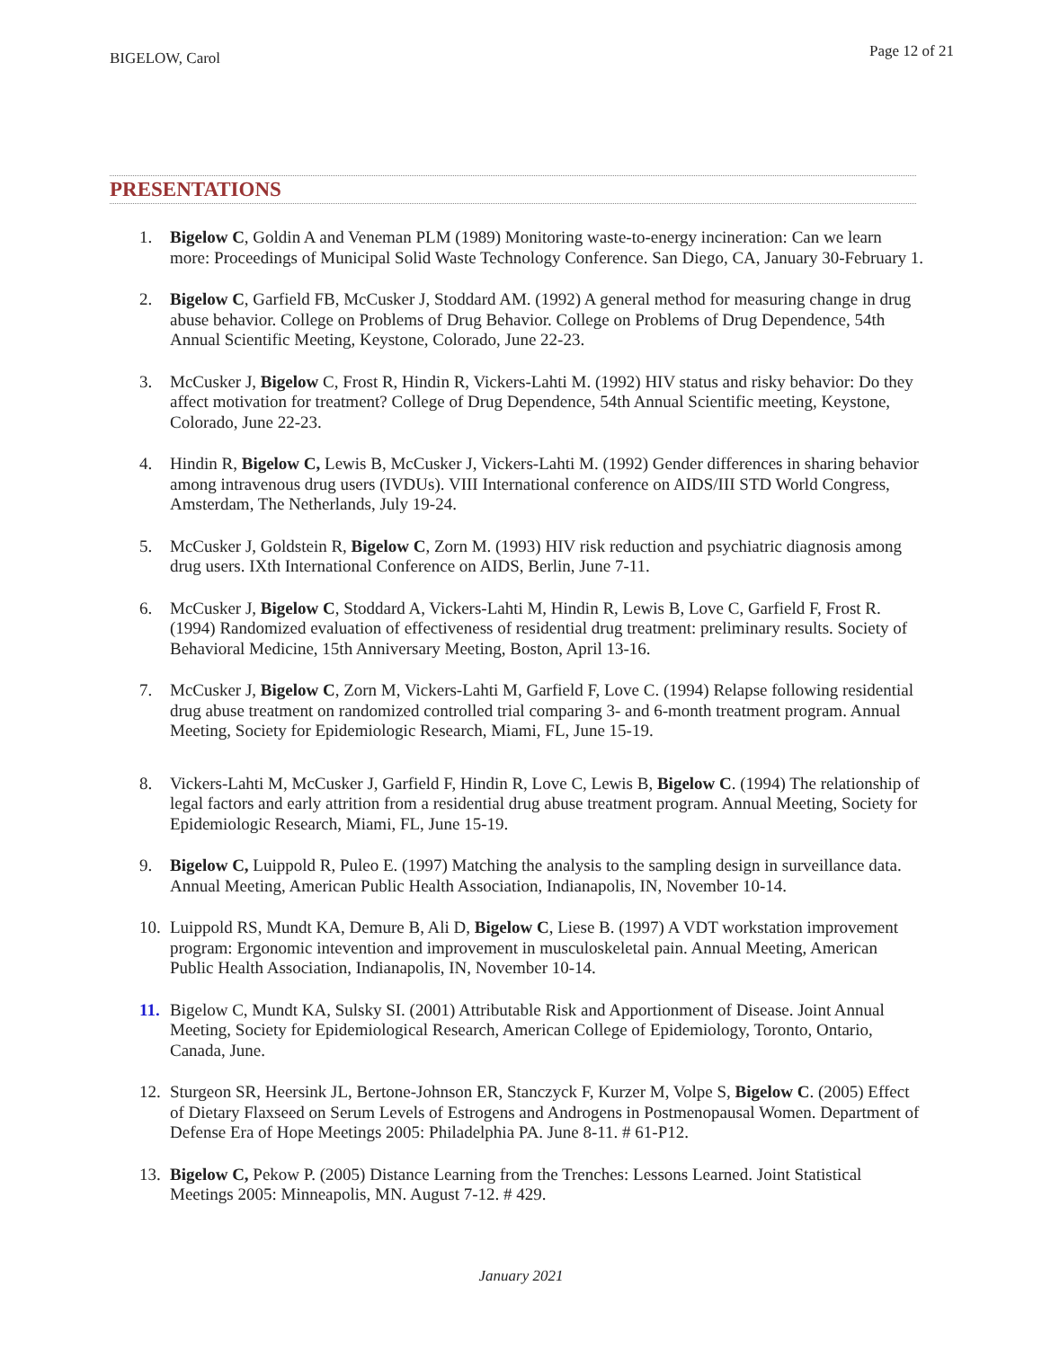BIGELOW, Carol Page 12 of 21
PRESENTATIONS
1. Bigelow C, Goldin A and Veneman PLM (1989) Monitoring waste-to-energy incineration: Can we learn more: Proceedings of Municipal Solid Waste Technology Conference. San Diego, CA, January 30-February 1.
2. Bigelow C, Garfield FB, McCusker J, Stoddard AM. (1992) A general method for measuring change in drug abuse behavior. College on Problems of Drug Behavior. College on Problems of Drug Dependence, 54th Annual Scientific Meeting, Keystone, Colorado, June 22-23.
3. McCusker J, Bigelow C, Frost R, Hindin R, Vickers-Lahti M. (1992) HIV status and risky behavior: Do they affect motivation for treatment? College of Drug Dependence, 54th Annual Scientific meeting, Keystone, Colorado, June 22-23.
4. Hindin R, Bigelow C, Lewis B, McCusker J, Vickers-Lahti M. (1992) Gender differences in sharing behavior among intravenous drug users (IVDUs). VIII International conference on AIDS/III STD World Congress, Amsterdam, The Netherlands, July 19-24.
5. McCusker J, Goldstein R, Bigelow C, Zorn M. (1993) HIV risk reduction and psychiatric diagnosis among drug users. IXth International Conference on AIDS, Berlin, June 7-11.
6. McCusker J, Bigelow C, Stoddard A, Vickers-Lahti M, Hindin R, Lewis B, Love C, Garfield F, Frost R. (1994) Randomized evaluation of effectiveness of residential drug treatment: preliminary results. Society of Behavioral Medicine, 15th Anniversary Meeting, Boston, April 13-16.
7. McCusker J, Bigelow C, Zorn M, Vickers-Lahti M, Garfield F, Love C. (1994) Relapse following residential drug abuse treatment on randomized controlled trial comparing 3- and 6-month treatment program. Annual Meeting, Society for Epidemiologic Research, Miami, FL, June 15-19.
8. Vickers-Lahti M, McCusker J, Garfield F, Hindin R, Love C, Lewis B, Bigelow C. (1994) The relationship of legal factors and early attrition from a residential drug abuse treatment program. Annual Meeting, Society for Epidemiologic Research, Miami, FL, June 15-19.
9. Bigelow C, Luippold R, Puleo E. (1997) Matching the analysis to the sampling design in surveillance data. Annual Meeting, American Public Health Association, Indianapolis, IN, November 10-14.
10. Luippold RS, Mundt KA, Demure B, Ali D, Bigelow C, Liese B. (1997) A VDT workstation improvement program: Ergonomic intevention and improvement in musculoskeletal pain. Annual Meeting, American Public Health Association, Indianapolis, IN, November 10-14.
11. Bigelow C, Mundt KA, Sulsky SI. (2001) Attributable Risk and Apportionment of Disease. Joint Annual Meeting, Society for Epidemiological Research, American College of Epidemiology, Toronto, Ontario, Canada, June.
12. Sturgeon SR, Heersink JL, Bertone-Johnson ER, Stanczyck F, Kurzer M, Volpe S, Bigelow C. (2005) Effect of Dietary Flaxseed on Serum Levels of Estrogens and Androgens in Postmenopausal Women. Department of Defense Era of Hope Meetings 2005: Philadelphia PA. June 8-11. # 61-P12.
13. Bigelow C, Pekow P. (2005) Distance Learning from the Trenches: Lessons Learned. Joint Statistical Meetings 2005: Minneapolis, MN. August 7-12. # 429.
January 2021